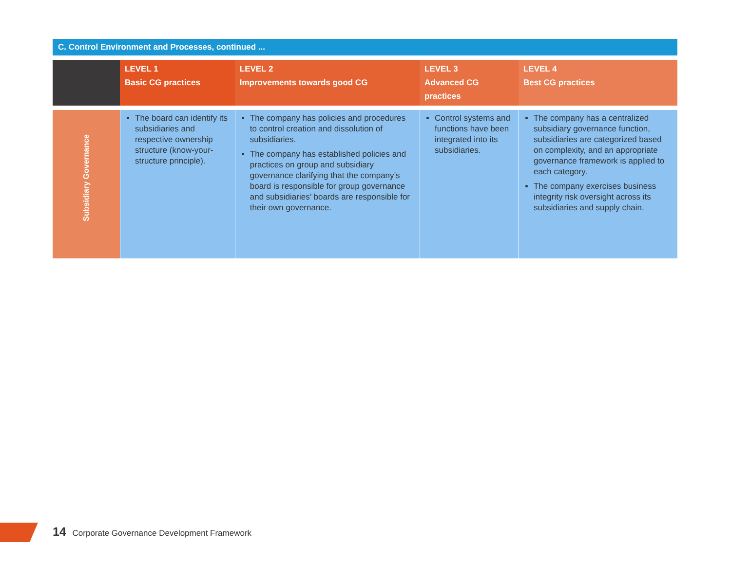C. Control Environment and Processes, continued ...
| | LEVEL 1 Basic CG practices | LEVEL 2 Improvements towards good CG | LEVEL 3 Advanced CG practices | LEVEL 4 Best CG practices |
| --- | --- | --- | --- | --- |
| Subsidiary Governance | The board can identify its subsidiaries and respective ownership structure (know-your-structure principle). | The company has policies and procedures to control creation and dissolution of subsidiaries. The company has established policies and practices on group and subsidiary governance clarifying that the company’s board is responsible for group governance and subsidiaries’ boards are responsible for their own governance. | Control systems and functions have been integrated into its subsidiaries. | The company has a centralized subsidiary governance function, subsidiaries are categorized based on complexity, and an appropriate governance framework is applied to each category. The company exercises business integrity risk oversight across its subsidiaries and supply chain. |
14 Corporate Governance Development Framework